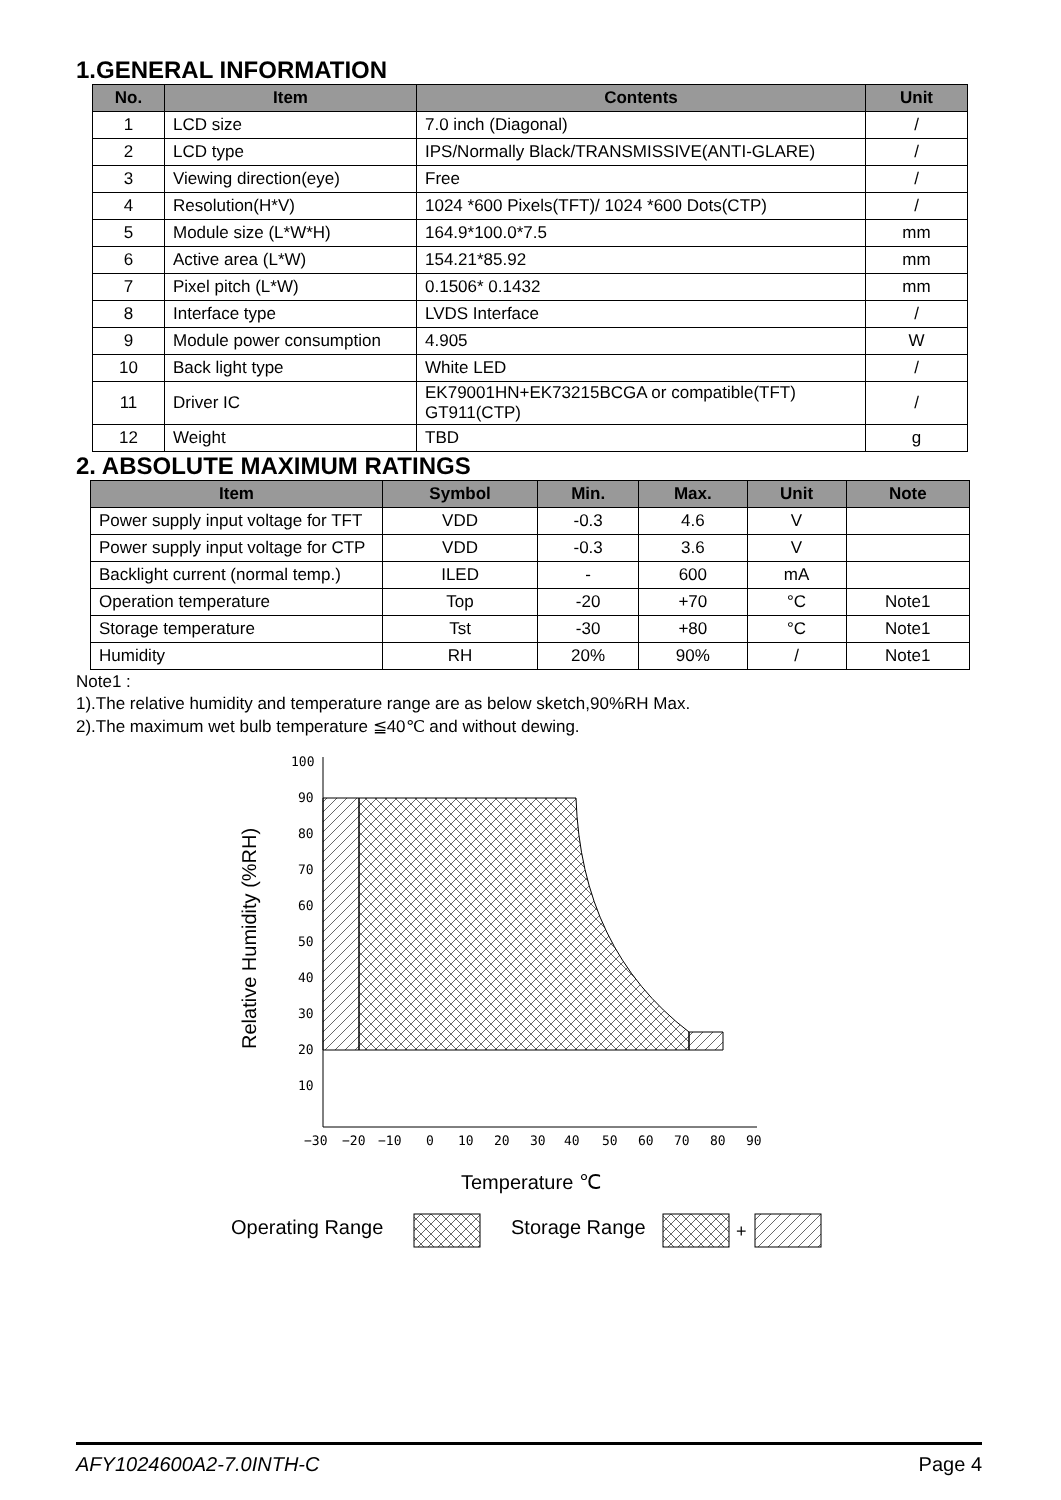1.GENERAL INFORMATION
| No. | Item | Contents | Unit |
| --- | --- | --- | --- |
| 1 | LCD size | 7.0 inch (Diagonal) | / |
| 2 | LCD type | IPS/Normally Black/TRANSMISSIVE(ANTI-GLARE) | / |
| 3 | Viewing direction(eye) | Free | / |
| 4 | Resolution(H*V) | 1024 *600 Pixels(TFT)/ 1024 *600 Dots(CTP) | / |
| 5 | Module size (L*W*H) | 164.9*100.0*7.5 | mm |
| 6 | Active area (L*W) | 154.21*85.92 | mm |
| 7 | Pixel pitch (L*W) | 0.1506* 0.1432 | mm |
| 8 | Interface type | LVDS Interface | / |
| 9 | Module power consumption | 4.905 | W |
| 10 | Back light type | White LED | / |
| 11 | Driver IC | EK79001HN+EK73215BCGA or compatible(TFT) GT911(CTP) | / |
| 12 | Weight | TBD | g |
2. ABSOLUTE MAXIMUM RATINGS
| Item | Symbol | Min. | Max. | Unit | Note |
| --- | --- | --- | --- | --- | --- |
| Power supply input voltage for TFT | VDD | -0.3 | 4.6 | V | |
| Power supply input voltage for CTP | VDD | -0.3 | 3.6 | V | |
| Backlight current (normal temp.) | ILED | - | 600 | mA | |
| Operation temperature | Top | -20 | +70 | °C | Note1 |
| Storage temperature | Tst | -30 | +80 | °C | Note1 |
| Humidity | RH | 20% | 90% | / | Note1 |
Note1 :
1).The relative humidity and temperature range are as below sketch,90%RH Max.
2).The maximum wet bulb temperature ≦40℃ and without dewing.
100
90
80
70
60
50
40
30
20
10
−30
−20
−10
0
10
20
30
40
50
60
70
80
90
Relative Humidity (%RH)
Temperature ℃
Operating Range
Storage Range
+
AFY1024600A2-7.0INTH-C Page 4